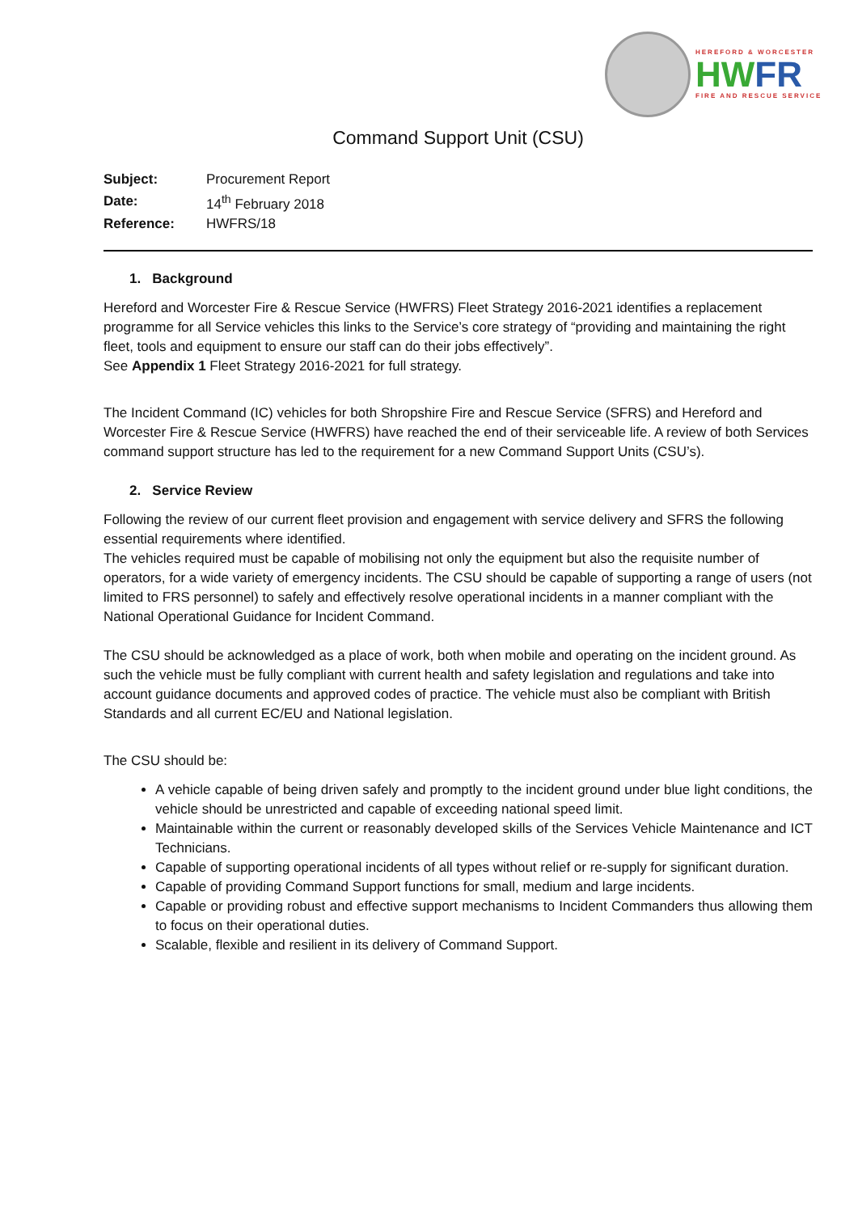HEREFORD & WORCESTER
HWFR
FIRE AND RESCUE SERVICE
Command Support Unit (CSU)
| Subject: | Procurement Report |
| Date: | 14<sup>th</sup> February 2018 |
| Reference: | HWFRS/18 |
1. Background
Hereford and Worcester Fire & Rescue Service (HWFRS) Fleet Strategy 2016-2021 identifies a replacement programme for all Service vehicles this links to the Service’s core strategy of “providing and maintaining the right fleet, tools and equipment to ensure our staff can do their jobs effectively”.
See Appendix 1 Fleet Strategy 2016-2021 for full strategy.
The Incident Command (IC) vehicles for both Shropshire Fire and Rescue Service (SFRS) and Hereford and Worcester Fire & Rescue Service (HWFRS) have reached the end of their serviceable life. A review of both Services command support structure has led to the requirement for a new Command Support Units (CSU’s).
2. Service Review
Following the review of our current fleet provision and engagement with service delivery and SFRS the following essential requirements where identified.
The vehicles required must be capable of mobilising not only the equipment but also the requisite number of operators, for a wide variety of emergency incidents. The CSU should be capable of supporting a range of users (not limited to FRS personnel) to safely and effectively resolve operational incidents in a manner compliant with the National Operational Guidance for Incident Command.
The CSU should be acknowledged as a place of work, both when mobile and operating on the incident ground. As such the vehicle must be fully compliant with current health and safety legislation and regulations and take into account guidance documents and approved codes of practice. The vehicle must also be compliant with British Standards and all current EC/EU and National legislation.
The CSU should be:
A vehicle capable of being driven safely and promptly to the incident ground under blue light conditions, the vehicle should be unrestricted and capable of exceeding national speed limit.
Maintainable within the current or reasonably developed skills of the Services Vehicle Maintenance and ICT Technicians.
Capable of supporting operational incidents of all types without relief or re-supply for significant duration.
Capable of providing Command Support functions for small, medium and large incidents.
Capable or providing robust and effective support mechanisms to Incident Commanders thus allowing them to focus on their operational duties.
Scalable, flexible and resilient in its delivery of Command Support.